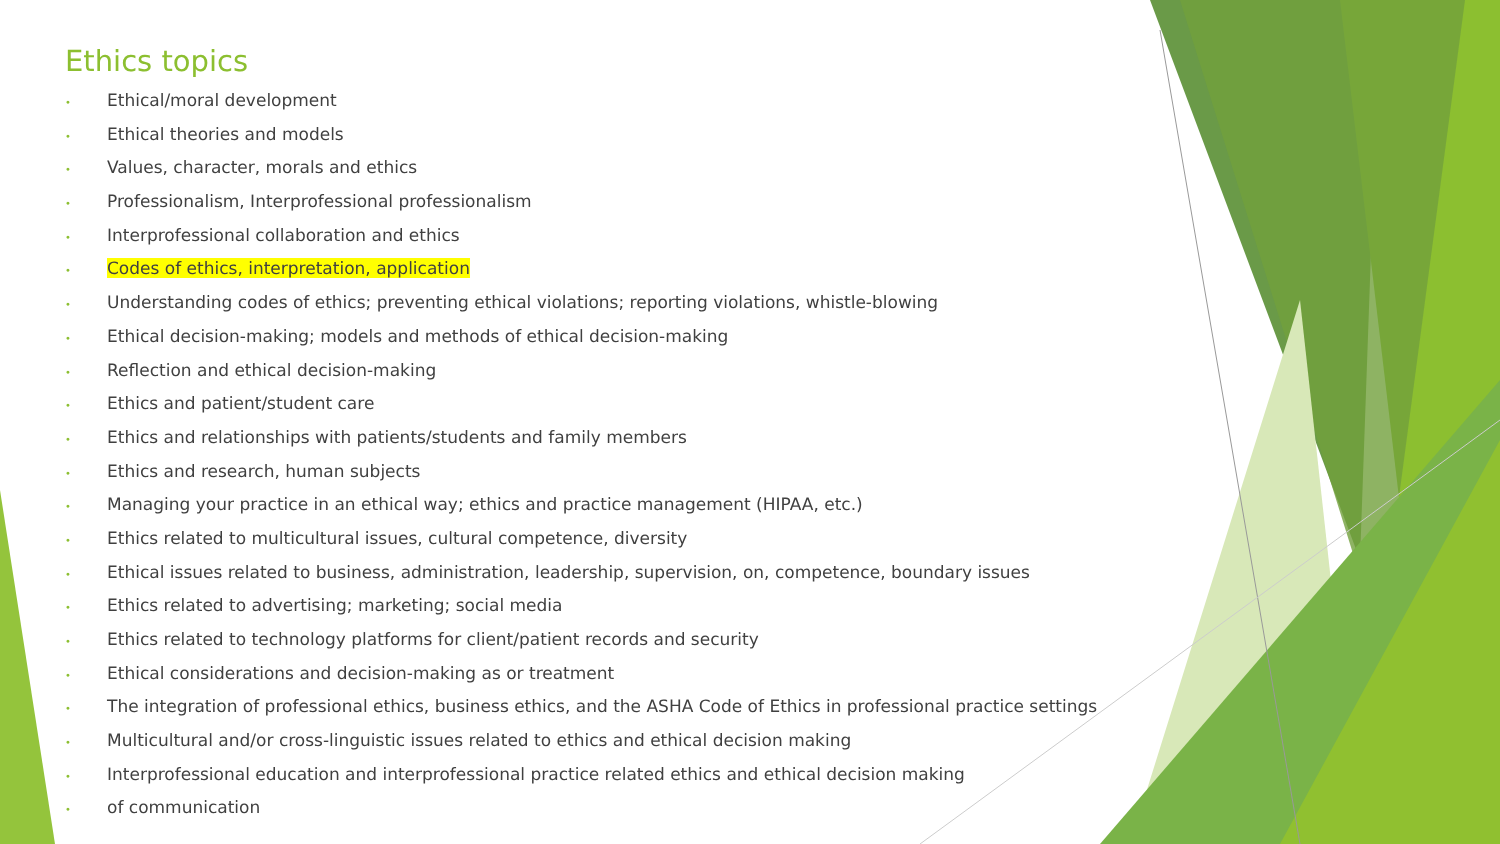Ethics topics
• Ethical/moral development
• Ethical theories and models
• Values, character, morals and ethics
• Professionalism, Interprofessional professionalism
• Interprofessional collaboration and ethics
• Codes of ethics, interpretation, application
• Understanding codes of ethics; preventing ethical violations; reporting violations, whistle-blowing
• Ethical decision-making; models and methods of ethical decision-making
• Reflection and ethical decision-making
• Ethics and patient/student care
• Ethics and relationships with patients/students and family members
• Ethics and research, human subjects
• Managing your practice in an ethical way; ethics and practice management (HIPAA, etc.)
• Ethics related to multicultural issues, cultural competence, diversity
• Ethical issues related to business, administration, leadership, supervision, on, competence, boundary issues
• Ethics related to advertising; marketing; social media
• Ethics related to technology platforms for client/patient records and security
• Ethical considerations and decision-making as or treatment
• The integration of professional ethics, business ethics, and the ASHA Code of Ethics in professional practice settings
• Multicultural and/or cross-linguistic issues related to ethics and ethical decision making
• Interprofessional education and interprofessional practice related ethics and ethical decision making
• of communication